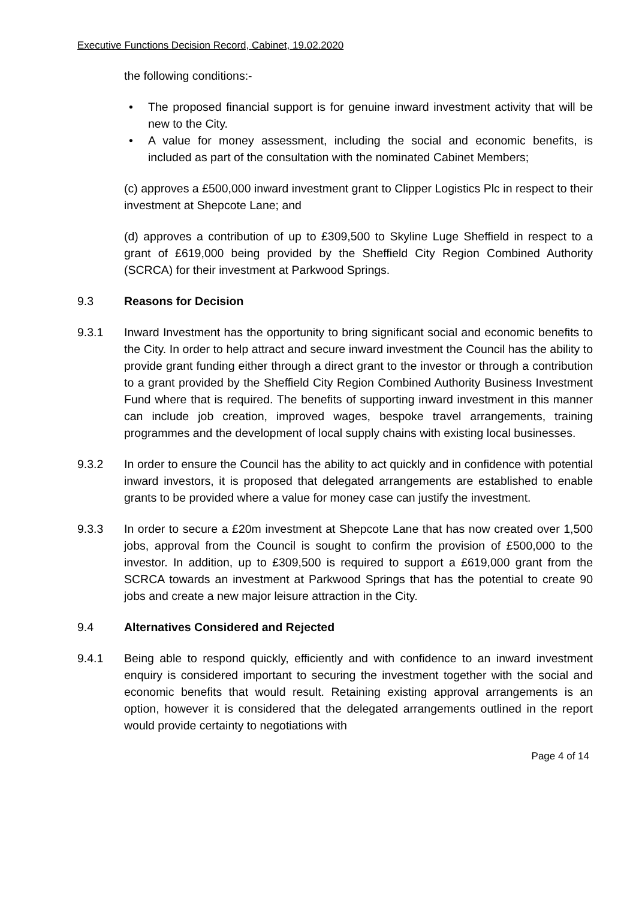Executive Functions Decision Record, Cabinet, 19.02.2020
the following conditions:-
• The proposed financial support is for genuine inward investment activity that will be new to the City.
• A value for money assessment, including the social and economic benefits, is included as part of the consultation with the nominated Cabinet Members;
(c) approves a £500,000 inward investment grant to Clipper Logistics Plc in respect to their investment at Shepcote Lane; and
(d) approves a contribution of up to £309,500 to Skyline Luge Sheffield in respect to a grant of £619,000 being provided by the Sheffield City Region Combined Authority (SCRCA) for their investment at Parkwood Springs.
9.3 Reasons for Decision
9.3.1 Inward Investment has the opportunity to bring significant social and economic benefits to the City. In order to help attract and secure inward investment the Council has the ability to provide grant funding either through a direct grant to the investor or through a contribution to a grant provided by the Sheffield City Region Combined Authority Business Investment Fund where that is required. The benefits of supporting inward investment in this manner can include job creation, improved wages, bespoke travel arrangements, training programmes and the development of local supply chains with existing local businesses.
9.3.2 In order to ensure the Council has the ability to act quickly and in confidence with potential inward investors, it is proposed that delegated arrangements are established to enable grants to be provided where a value for money case can justify the investment.
9.3.3 In order to secure a £20m investment at Shepcote Lane that has now created over 1,500 jobs, approval from the Council is sought to confirm the provision of £500,000 to the investor. In addition, up to £309,500 is required to support a £619,000 grant from the SCRCA towards an investment at Parkwood Springs that has the potential to create 90 jobs and create a new major leisure attraction in the City.
9.4 Alternatives Considered and Rejected
9.4.1 Being able to respond quickly, efficiently and with confidence to an inward investment enquiry is considered important to securing the investment together with the social and economic benefits that would result. Retaining existing approval arrangements is an option, however it is considered that the delegated arrangements outlined in the report would provide certainty to negotiations with
Page 4 of 14